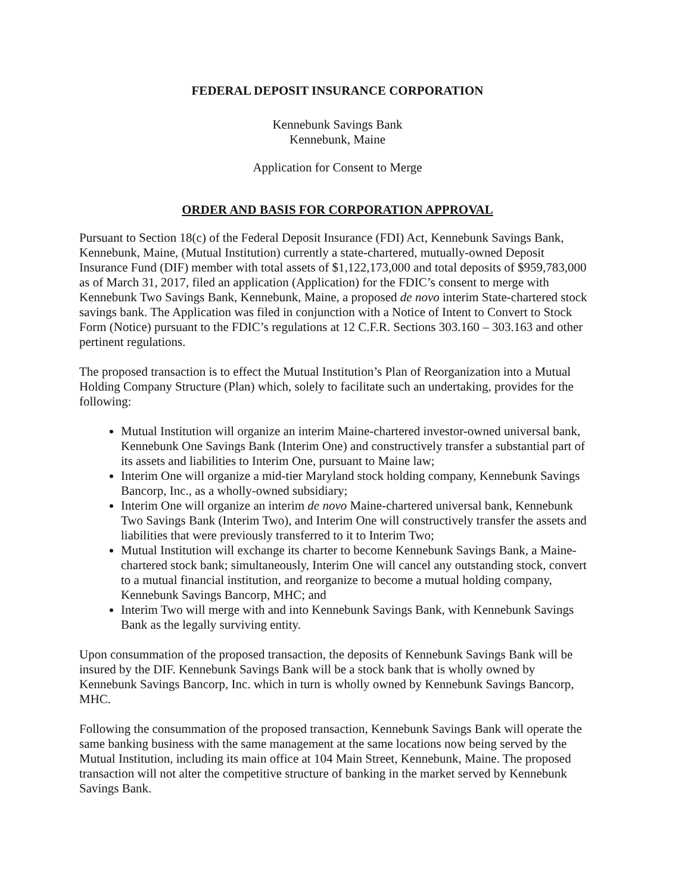FEDERAL DEPOSIT INSURANCE CORPORATION
Kennebunk Savings Bank
Kennebunk, Maine
Application for Consent to Merge
ORDER AND BASIS FOR CORPORATION APPROVAL
Pursuant to Section 18(c) of the Federal Deposit Insurance (FDI) Act, Kennebunk Savings Bank, Kennebunk, Maine, (Mutual Institution) currently a state-chartered, mutually-owned Deposit Insurance Fund (DIF) member with total assets of $1,122,173,000 and total deposits of $959,783,000 as of March 31, 2017, filed an application (Application) for the FDIC’s consent to merge with Kennebunk Two Savings Bank, Kennebunk, Maine, a proposed de novo interim State-chartered stock savings bank. The Application was filed in conjunction with a Notice of Intent to Convert to Stock Form (Notice) pursuant to the FDIC’s regulations at 12 C.F.R. Sections 303.160 – 303.163 and other pertinent regulations.
The proposed transaction is to effect the Mutual Institution’s Plan of Reorganization into a Mutual Holding Company Structure (Plan) which, solely to facilitate such an undertaking, provides for the following:
Mutual Institution will organize an interim Maine-chartered investor-owned universal bank, Kennebunk One Savings Bank (Interim One) and constructively transfer a substantial part of its assets and liabilities to Interim One, pursuant to Maine law;
Interim One will organize a mid-tier Maryland stock holding company, Kennebunk Savings Bancorp, Inc., as a wholly-owned subsidiary;
Interim One will organize an interim de novo Maine-chartered universal bank, Kennebunk Two Savings Bank (Interim Two), and Interim One will constructively transfer the assets and liabilities that were previously transferred to it to Interim Two;
Mutual Institution will exchange its charter to become Kennebunk Savings Bank, a Maine-chartered stock bank; simultaneously, Interim One will cancel any outstanding stock, convert to a mutual financial institution, and reorganize to become a mutual holding company, Kennebunk Savings Bancorp, MHC; and
Interim Two will merge with and into Kennebunk Savings Bank, with Kennebunk Savings Bank as the legally surviving entity.
Upon consummation of the proposed transaction, the deposits of Kennebunk Savings Bank will be insured by the DIF. Kennebunk Savings Bank will be a stock bank that is wholly owned by Kennebunk Savings Bancorp, Inc. which in turn is wholly owned by Kennebunk Savings Bancorp, MHC.
Following the consummation of the proposed transaction, Kennebunk Savings Bank will operate the same banking business with the same management at the same locations now being served by the Mutual Institution, including its main office at 104 Main Street, Kennebunk, Maine. The proposed transaction will not alter the competitive structure of banking in the market served by Kennebunk Savings Bank.